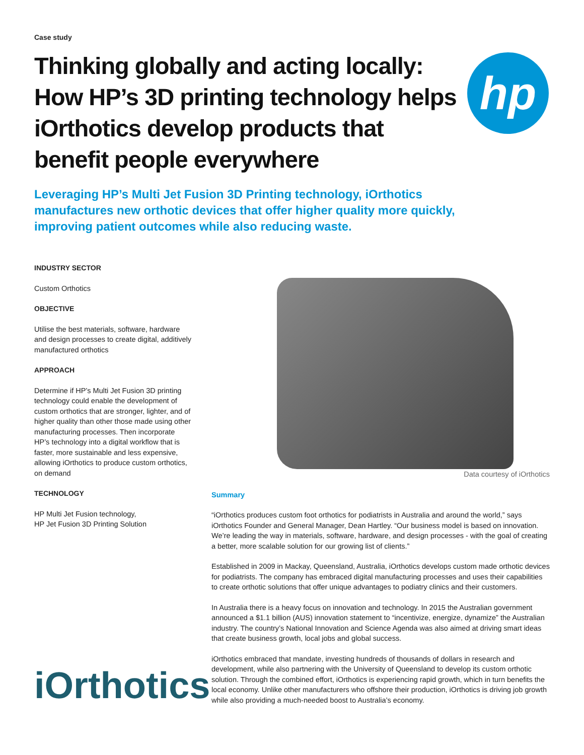Case study
Thinking globally and acting locally: How HP’s 3D printing technology helps iOrthotics develop products that benefit people everywhere
hp
Leveraging HP’s Multi Jet Fusion 3D Printing technology, iOrthotics manufactures new orthotic devices that offer higher quality more quickly, improving patient outcomes while also reducing waste.
INDUSTRY SECTOR
Custom Orthotics
OBJECTIVE
Utilise the best materials, software, hardware and design processes to create digital, additively manufactured orthotics
APPROACH
Determine if HP’s Multi Jet Fusion 3D printing technology could enable the development of custom orthotics that are stronger, lighter, and of higher quality than other those made using other manufacturing processes. Then incorporate HP’s technology into a digital workflow that is faster, more sustainable and less expensive, allowing iOrthotics to produce custom orthotics, on demand
TECHNOLOGY
HP Multi Jet Fusion technology,
HP Jet Fusion 3D Printing Solution
iOrthotics
Data courtesy of iOrthotics
Summary
“iOrthotics produces custom foot orthotics for podiatrists in Australia and around the world,” says iOrthotics Founder and General Manager, Dean Hartley. “Our business model is based on innovation. We’re leading the way in materials, software, hardware, and design processes - with the goal of creating a better, more scalable solution for our growing list of clients.”
Established in 2009 in Mackay, Queensland, Australia, iOrthotics develops custom made orthotic devices for podiatrists. The company has embraced digital manufacturing processes and uses their capabilities to create orthotic solutions that offer unique advantages to podiatry clinics and their customers.
In Australia there is a heavy focus on innovation and technology. In 2015 the Australian government announced a $1.1 billion (AUS) innovation statement to “incentivize, energize, dynamize” the Australian industry. The country’s National Innovation and Science Agenda was also aimed at driving smart ideas that create business growth, local jobs and global success.
iOrthotics embraced that mandate, investing hundreds of thousands of dollars in research and development, while also partnering with the University of Queensland to develop its custom orthotic solution. Through the combined effort, iOrthotics is experiencing rapid growth, which in turn benefits the local economy. Unlike other manufacturers who offshore their production, iOrthotics is driving job growth while also providing a much-needed boost to Australia’s economy.